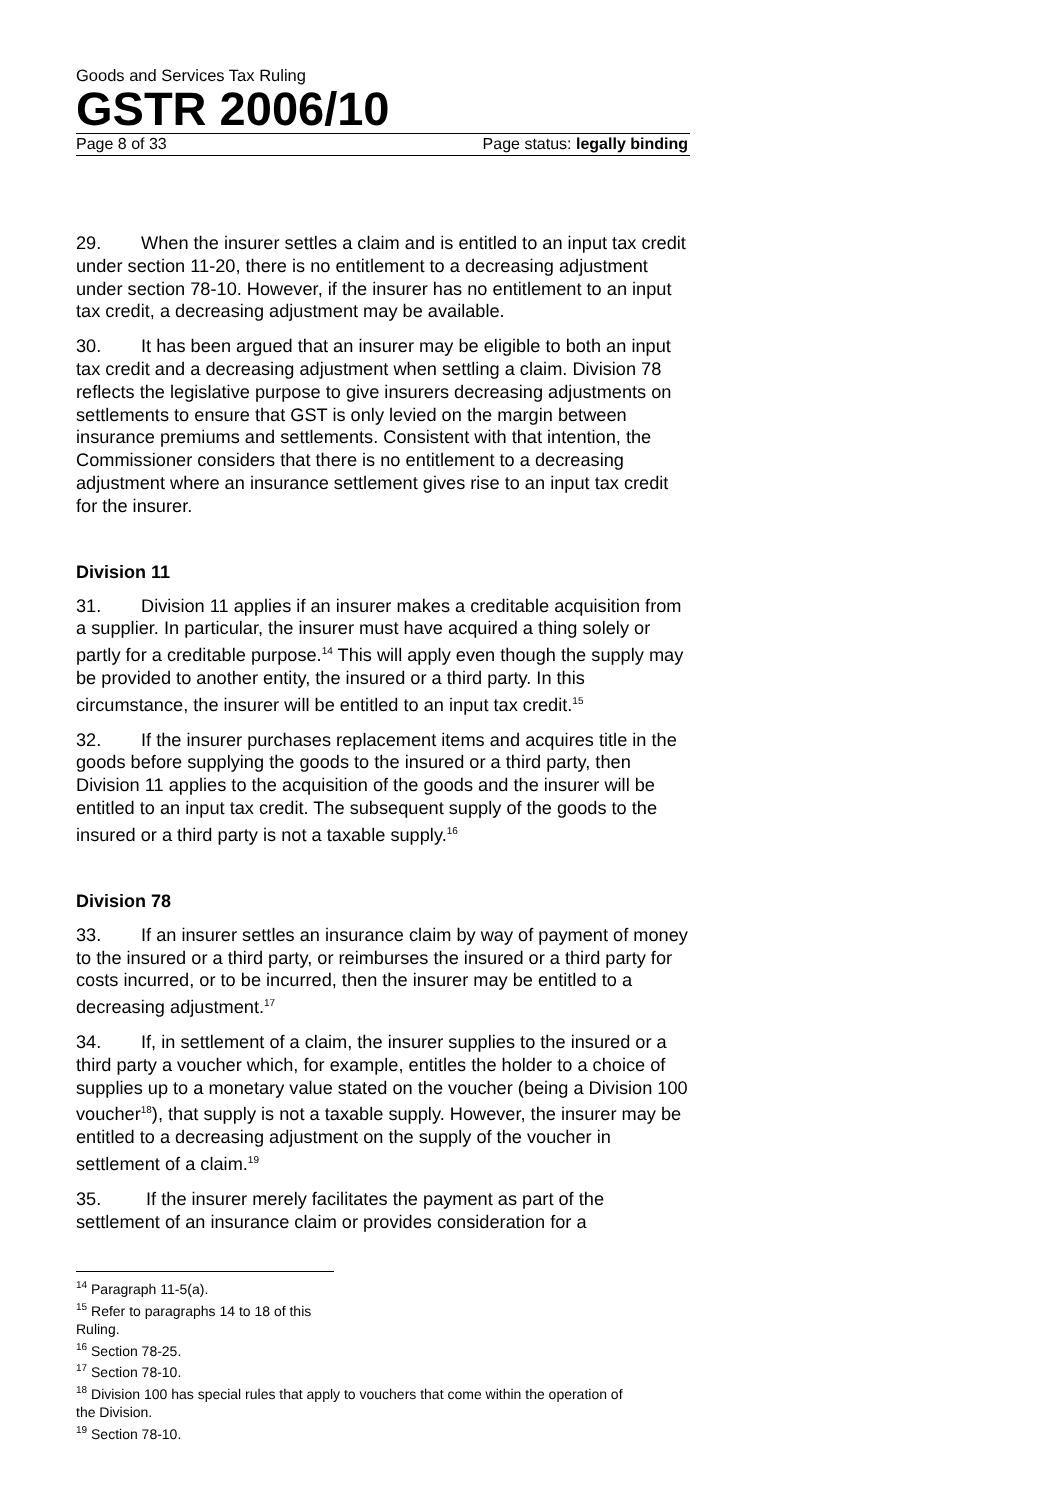Goods and Services Tax Ruling
GSTR 2006/10
Page 8 of 33 Page status: legally binding
29. When the insurer settles a claim and is entitled to an input tax credit under section 11-20, there is no entitlement to a decreasing adjustment under section 78-10. However, if the insurer has no entitlement to an input tax credit, a decreasing adjustment may be available.
30. It has been argued that an insurer may be eligible to both an input tax credit and a decreasing adjustment when settling a claim. Division 78 reflects the legislative purpose to give insurers decreasing adjustments on settlements to ensure that GST is only levied on the margin between insurance premiums and settlements. Consistent with that intention, the Commissioner considers that there is no entitlement to a decreasing adjustment where an insurance settlement gives rise to an input tax credit for the insurer.
Division 11
31. Division 11 applies if an insurer makes a creditable acquisition from a supplier. In particular, the insurer must have acquired a thing solely or partly for a creditable purpose.<sup>14</sup> This will apply even though the supply may be provided to another entity, the insured or a third party. In this circumstance, the insurer will be entitled to an input tax credit.<sup>15</sup>
32. If the insurer purchases replacement items and acquires title in the goods before supplying the goods to the insured or a third party, then Division 11 applies to the acquisition of the goods and the insurer will be entitled to an input tax credit. The subsequent supply of the goods to the insured or a third party is not a taxable supply.<sup>16</sup>
Division 78
33. If an insurer settles an insurance claim by way of payment of money to the insured or a third party, or reimburses the insured or a third party for costs incurred, or to be incurred, then the insurer may be entitled to a decreasing adjustment.<sup>17</sup>
34. If, in settlement of a claim, the insurer supplies to the insured or a third party a voucher which, for example, entitles the holder to a choice of supplies up to a monetary value stated on the voucher (being a Division 100 voucher<sup>18</sup>), that supply is not a taxable supply. However, the insurer may be entitled to a decreasing adjustment on the supply of the voucher in settlement of a claim.<sup>19</sup>
35. If the insurer merely facilitates the payment as part of the settlement of an insurance claim or provides consideration for a
<sup>14</sup> Paragraph 11-5(a).
<sup>15</sup> Refer to paragraphs 14 to 18 of this Ruling.
<sup>16</sup> Section 78-25.
<sup>17</sup> Section 78-10.
<sup>18</sup> Division 100 has special rules that apply to vouchers that come within the operation of the Division.
<sup>19</sup> Section 78-10.